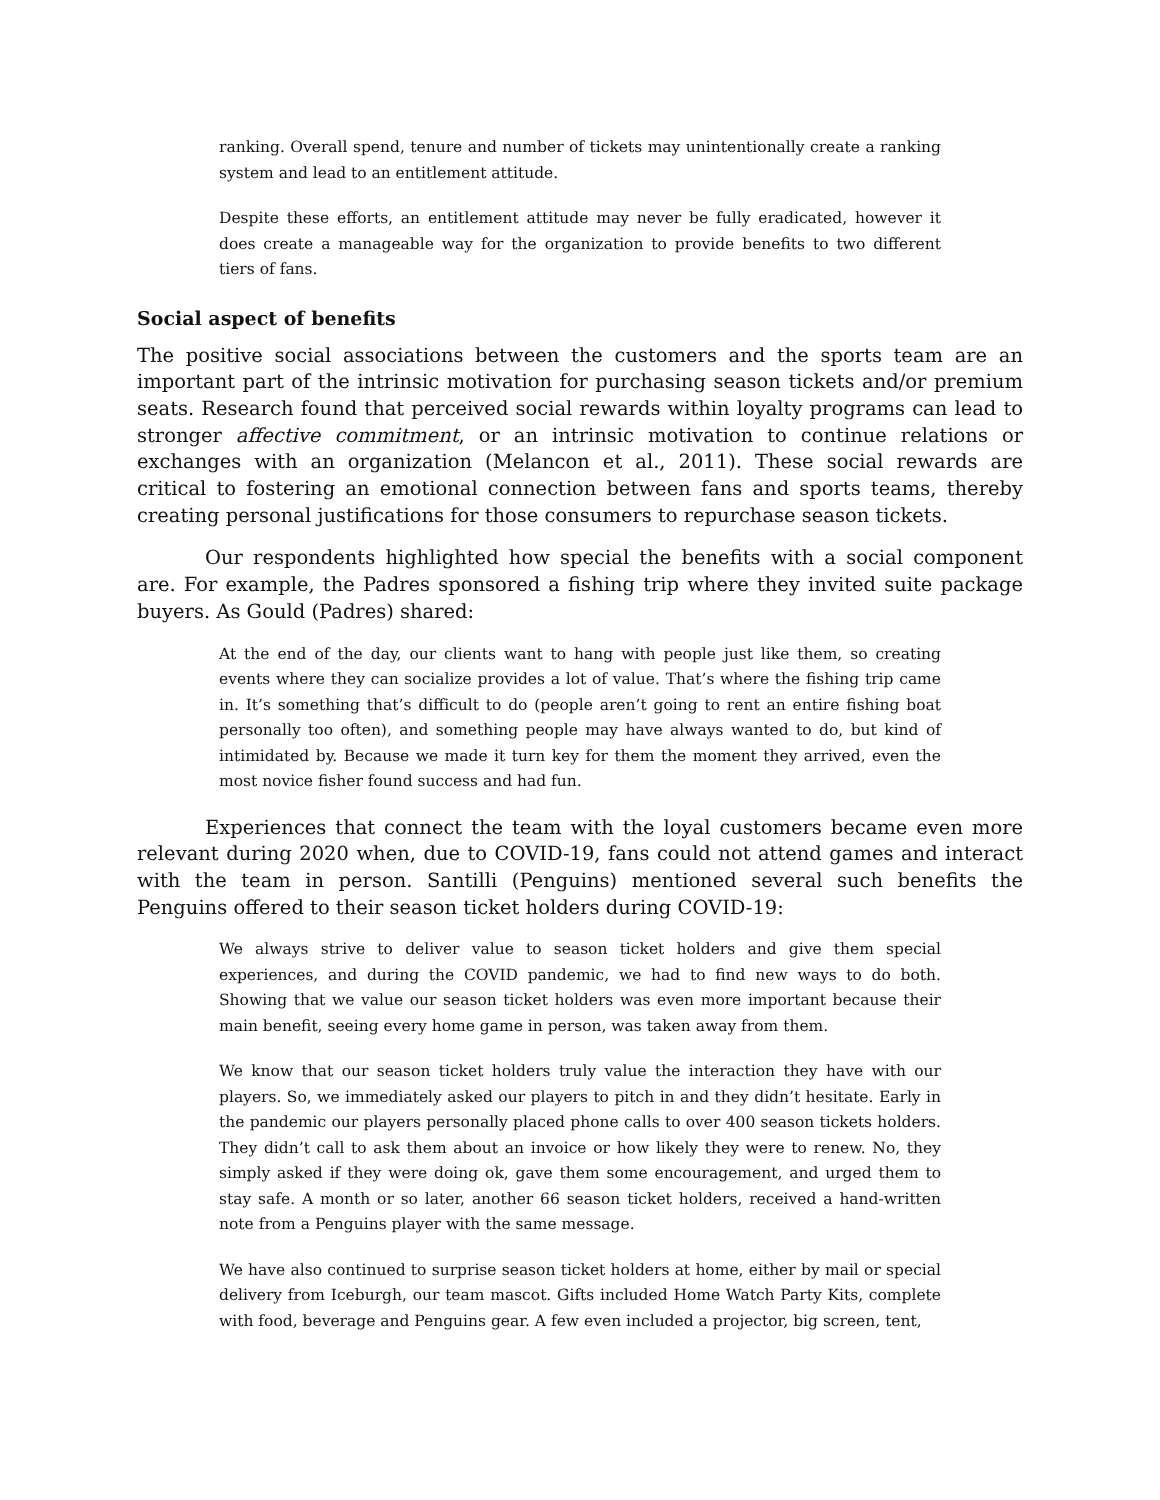ranking. Overall spend, tenure and number of tickets may unintentionally create a ranking system and lead to an entitlement attitude.
Despite these efforts, an entitlement attitude may never be fully eradicated, however it does create a manageable way for the organization to provide benefits to two different tiers of fans.
Social aspect of benefits
The positive social associations between the customers and the sports team are an important part of the intrinsic motivation for purchasing season tickets and/or premium seats. Research found that perceived social rewards within loyalty programs can lead to stronger affective commitment, or an intrinsic motivation to continue relations or exchanges with an organization (Melancon et al., 2011). These social rewards are critical to fostering an emotional connection between fans and sports teams, thereby creating personal justifications for those consumers to repurchase season tickets.
Our respondents highlighted how special the benefits with a social component are. For example, the Padres sponsored a fishing trip where they invited suite package buyers. As Gould (Padres) shared:
At the end of the day, our clients want to hang with people just like them, so creating events where they can socialize provides a lot of value. That’s where the fishing trip came in. It’s something that’s difficult to do (people aren’t going to rent an entire fishing boat personally too often), and something people may have always wanted to do, but kind of intimidated by. Because we made it turn key for them the moment they arrived, even the most novice fisher found success and had fun.
Experiences that connect the team with the loyal customers became even more relevant during 2020 when, due to COVID-19, fans could not attend games and interact with the team in person. Santilli (Penguins) mentioned several such benefits the Penguins offered to their season ticket holders during COVID-19:
We always strive to deliver value to season ticket holders and give them special experiences, and during the COVID pandemic, we had to find new ways to do both. Showing that we value our season ticket holders was even more important because their main benefit, seeing every home game in person, was taken away from them.
We know that our season ticket holders truly value the interaction they have with our players. So, we immediately asked our players to pitch in and they didn’t hesitate. Early in the pandemic our players personally placed phone calls to over 400 season tickets holders. They didn’t call to ask them about an invoice or how likely they were to renew. No, they simply asked if they were doing ok, gave them some encouragement, and urged them to stay safe. A month or so later, another 66 season ticket holders, received a hand-written note from a Penguins player with the same message.
We have also continued to surprise season ticket holders at home, either by mail or special delivery from Iceburgh, our team mascot. Gifts included Home Watch Party Kits, complete with food, beverage and Penguins gear. A few even included a projector, big screen, tent,